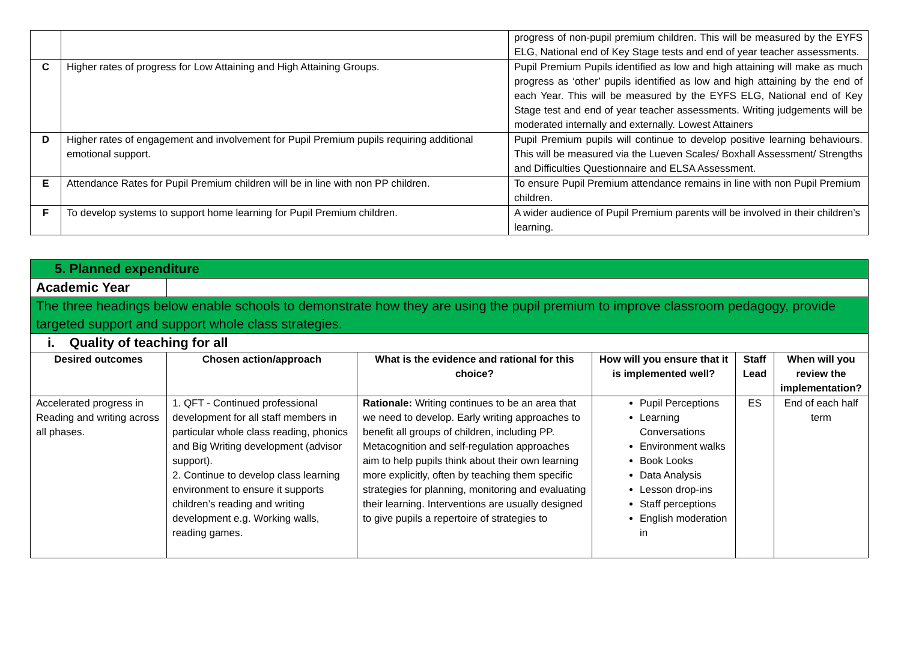| | | progress of non-pupil premium children. This will be measured by the EYFS ELG, National end of Key Stage tests and end of year teacher assessments. |
| C | Higher rates of progress for Low Attaining and High Attaining Groups. | Pupil Premium Pupils identified as low and high attaining will make as much progress as ‘other’ pupils identified as low and high attaining by the end of each Year. This will be measured by the EYFS ELG, National end of Key Stage test and end of year teacher assessments. Writing judgements will be moderated internally and externally. Lowest Attainers |
| D | Higher rates of engagement and involvement for Pupil Premium pupils requiring additional emotional support. | Pupil Premium pupils will continue to develop positive learning behaviours. This will be measured via the Lueven Scales/ Boxhall Assessment/ Strengths and Difficulties Questionnaire and ELSA Assessment. |
| E | Attendance Rates for Pupil Premium children will be in line with non PP children. | To ensure Pupil Premium attendance remains in line with non Pupil Premium children. |
| F | To develop systems to support home learning for Pupil Premium children. | A wider audience of Pupil Premium parents will be involved in their children’s learning. |
| 5. Planned expenditure | | | | | |
| Academic Year | | | | | |
| The three headings below enable schools to demonstrate how they are using the pupil premium to improve classroom pedagogy, provide targeted support and support whole class strategies. | | | | | |
| i. Quality of teaching for all | | | | | |
| Desired outcomes | Chosen action/approach | What is the evidence and rational for this choice? | How will you ensure that it is implemented well? | Staff Lead | When will you review the implementation? |
| Accelerated progress in Reading and writing across all phases. | 1. QFT - Continued professional development for all staff members in particular whole class reading, phonics and Big Writing development (advisor support). 2. Continue to develop class learning environment to ensure it supports children’s reading and writing development e.g. Working walls, reading games. | Rationale: Writing continues to be an area that we need to develop. Early writing approaches to benefit all groups of children, including PP. Metacognition and self-regulation approaches aim to help pupils think about their own learning more explicitly, often by teaching them specific strategies for planning, monitoring and evaluating their learning. Interventions are usually designed to give pupils a repertoire of strategies to | Pupil Perceptions Learning Conversations Environment walks Book Looks Data Analysis Lesson drop-ins Staff perceptions English moderation in | ES | End of each half term |